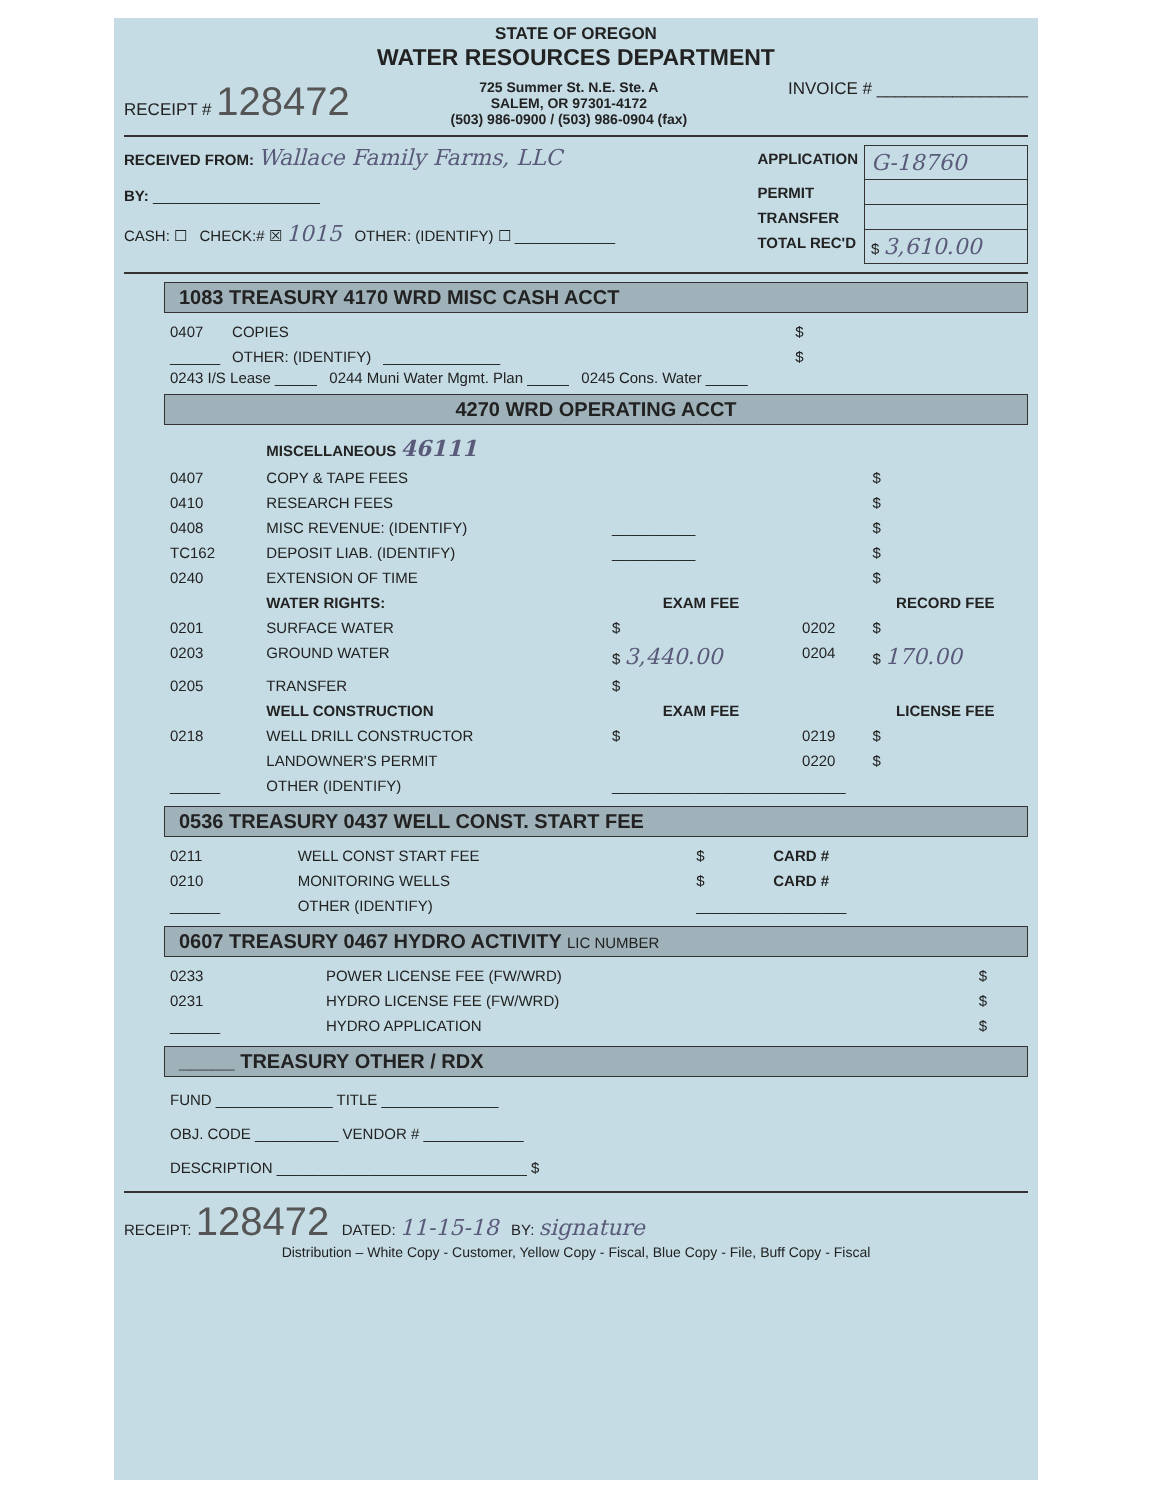STATE OF OREGON
WATER RESOURCES DEPARTMENT
RECEIPT # 128472 725 Summer St. N.E. Ste. A
SALEM, OR 97301-4172
(503) 986-0900 / (503) 986-0904 (fax) INVOICE # ________________
RECEIVED FROM: Wallace Family Farms, LLC
BY: ____________________
CASH: ☐ CHECK:# ☒ 1015 OTHER: (IDENTIFY) ☐ ____________
| APPLICATION | G-18760 |
| PERMIT | |
| TRANSFER | |
| TOTAL REC'D | $ 3,610.00 |
1083 TREASURY 4170 WRD MISC CASH ACCT
| 0407 | COPIES | | $ |
| ______ | OTHER: (IDENTIFY) | ______________ | $ |
0243 I/S Lease _____ 0244 Muni Water Mgmt. Plan _____ 0245 Cons. Water _____
4270 WRD OPERATING ACCT
| | MISCELLANEOUS 46111 | | | |
| 0407 | COPY & TAPE FEES | | | $ |
| 0410 | RESEARCH FEES | | | $ |
| 0408 | MISC REVENUE: (IDENTIFY) | __________ | | $ |
| TC162 | DEPOSIT LIAB. (IDENTIFY) | __________ | | $ |
| 0240 | EXTENSION OF TIME | | | $ |
| | WATER RIGHTS: | EXAM FEE | | RECORD FEE |
| 0201 | SURFACE WATER | $ | 0202 | $ |
| 0203 | GROUND WATER | $ 3,440.00 | 0204 | $ 170.00 |
| 0205 | TRANSFER | $ | | |
| | WELL CONSTRUCTION | EXAM FEE | | LICENSE FEE |
| 0218 | WELL DRILL CONSTRUCTOR | $ | 0219 | $ |
| | LANDOWNER'S PERMIT | | 0220 | $ |
| ______ | OTHER (IDENTIFY) | ____________________________ | | |
0536 TREASURY 0437 WELL CONST. START FEE
| 0211 | WELL CONST START FEE | $ | CARD # |
| 0210 | MONITORING WELLS | $ | CARD # |
| ______ | OTHER (IDENTIFY) | __________________ | |
0607 TREASURY 0467 HYDRO ACTIVITY LIC NUMBER
| 0233 | POWER LICENSE FEE (FW/WRD) | | $ |
| 0231 | HYDRO LICENSE FEE (FW/WRD) | | $ |
| ______ | HYDRO APPLICATION | | $ |
_____ TREASURY OTHER / RDX
FUND ______________ TITLE ______________
OBJ. CODE __________ VENDOR # ____________
DESCRIPTION ______________________________ $
RECEIPT: 128472 DATED: 11-15-18 BY: signature
Distribution – White Copy - Customer, Yellow Copy - Fiscal, Blue Copy - File, Buff Copy - Fiscal